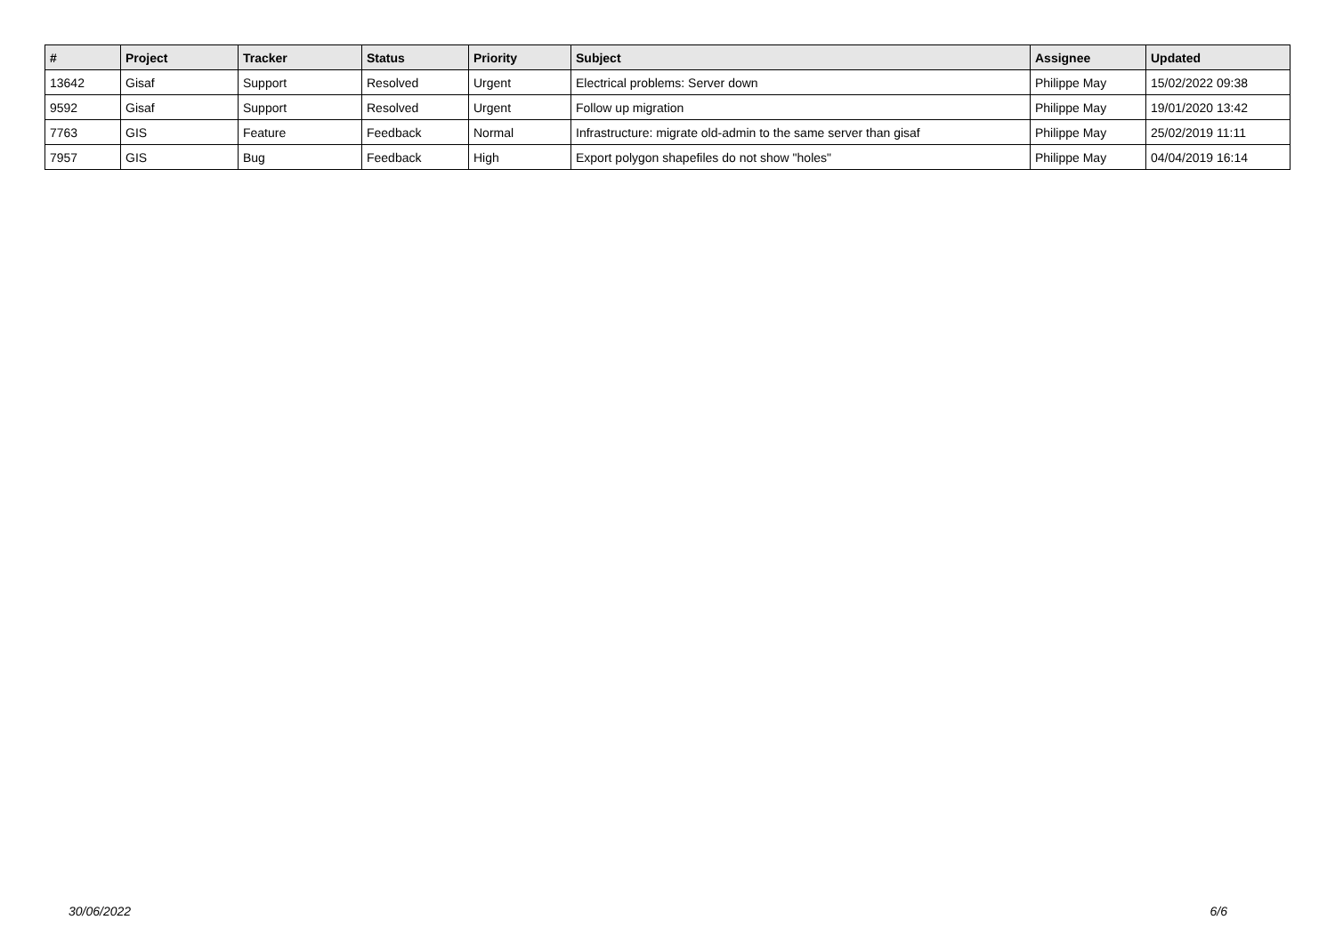| # | Project | Tracker | Status | Priority | Subject | Assignee | Updated |
| --- | --- | --- | --- | --- | --- | --- | --- |
| 13642 | Gisaf | Support | Resolved | Urgent | Electrical problems: Server down | Philippe May | 15/02/2022 09:38 |
| 9592 | Gisaf | Support | Resolved | Urgent | Follow up migration | Philippe May | 19/01/2020 13:42 |
| 7763 | GIS | Feature | Feedback | Normal | Infrastructure: migrate old-admin to the same server than gisaf | Philippe May | 25/02/2019 11:11 |
| 7957 | GIS | Bug | Feedback | High | Export polygon shapefiles do not show "holes" | Philippe May | 04/04/2019 16:14 |
30/06/2022 6/6